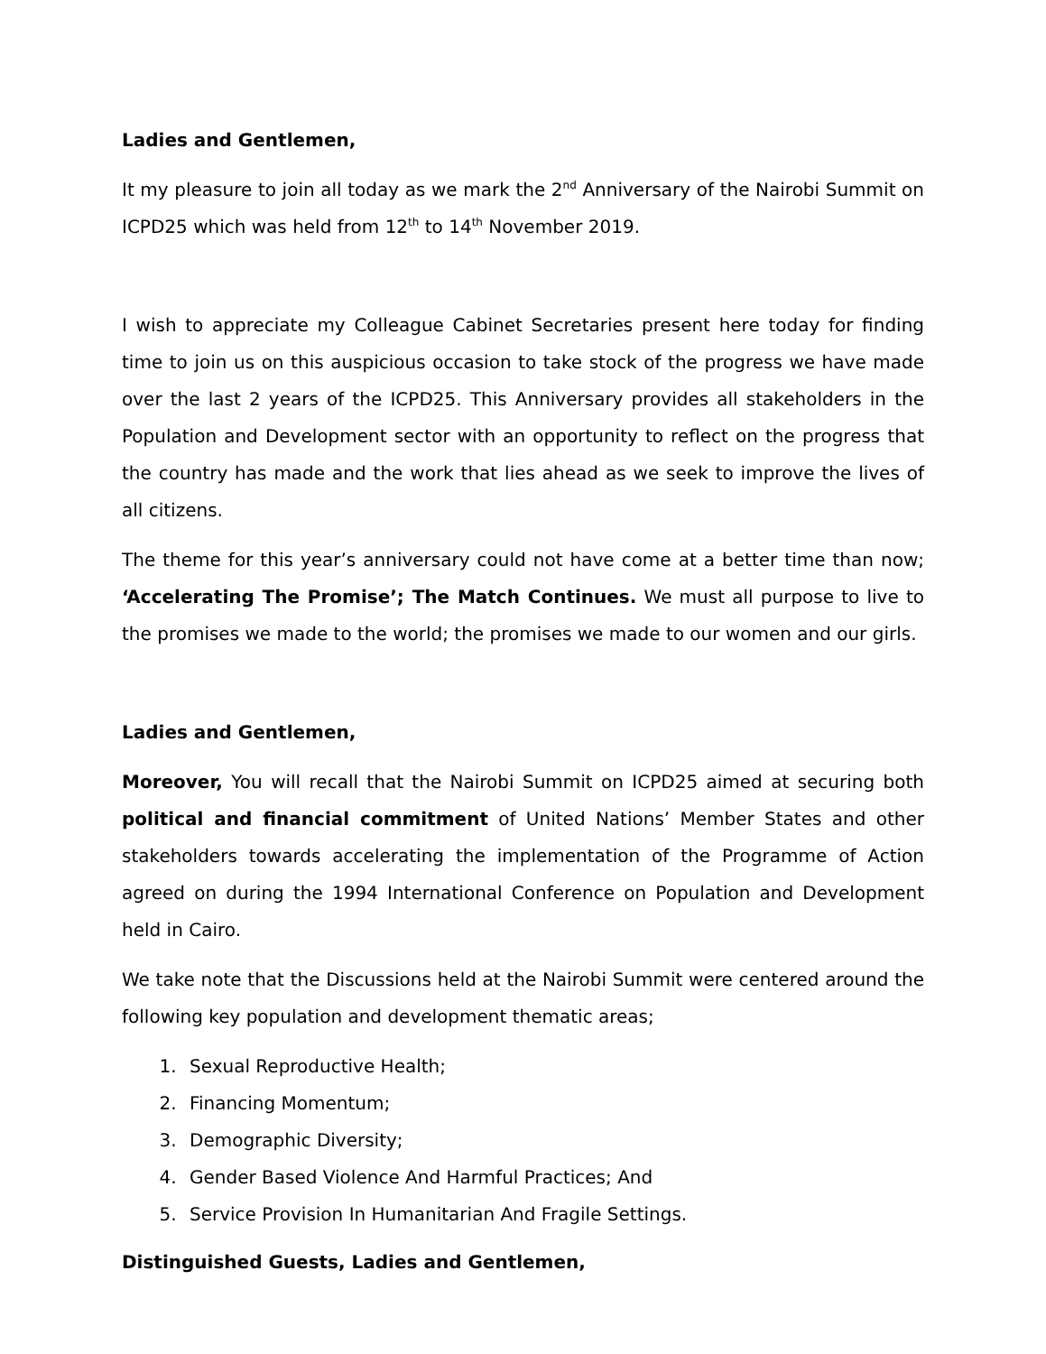Ladies and Gentlemen,
It my pleasure to join all today as we mark the 2<sup>nd</sup> Anniversary of the Nairobi Summit on ICPD25 which was held from 12<sup>th</sup> to 14<sup>th</sup> November 2019.
I wish to appreciate my Colleague Cabinet Secretaries present here today for finding time to join us on this auspicious occasion to take stock of the progress we have made over the last 2 years of the ICPD25. This Anniversary provides all stakeholders in the Population and Development sector with an opportunity to reflect on the progress that the country has made and the work that lies ahead as we seek to improve the lives of all citizens.
The theme for this year’s anniversary could not have come at a better time than now; ‘Accelerating The Promise’; The Match Continues. We must all purpose to live to the promises we made to the world; the promises we made to our women and our girls.
Ladies and Gentlemen,
Moreover, You will recall that the Nairobi Summit on ICPD25 aimed at securing both political and financial commitment of United Nations’ Member States and other stakeholders towards accelerating the implementation of the Programme of Action agreed on during the 1994 International Conference on Population and Development held in Cairo.
We take note that the Discussions held at the Nairobi Summit were centered around the following key population and development thematic areas;
1. Sexual Reproductive Health;
2. Financing Momentum;
3. Demographic Diversity;
4. Gender Based Violence And Harmful Practices; And
5. Service Provision In Humanitarian And Fragile Settings.
Distinguished Guests, Ladies and Gentlemen,